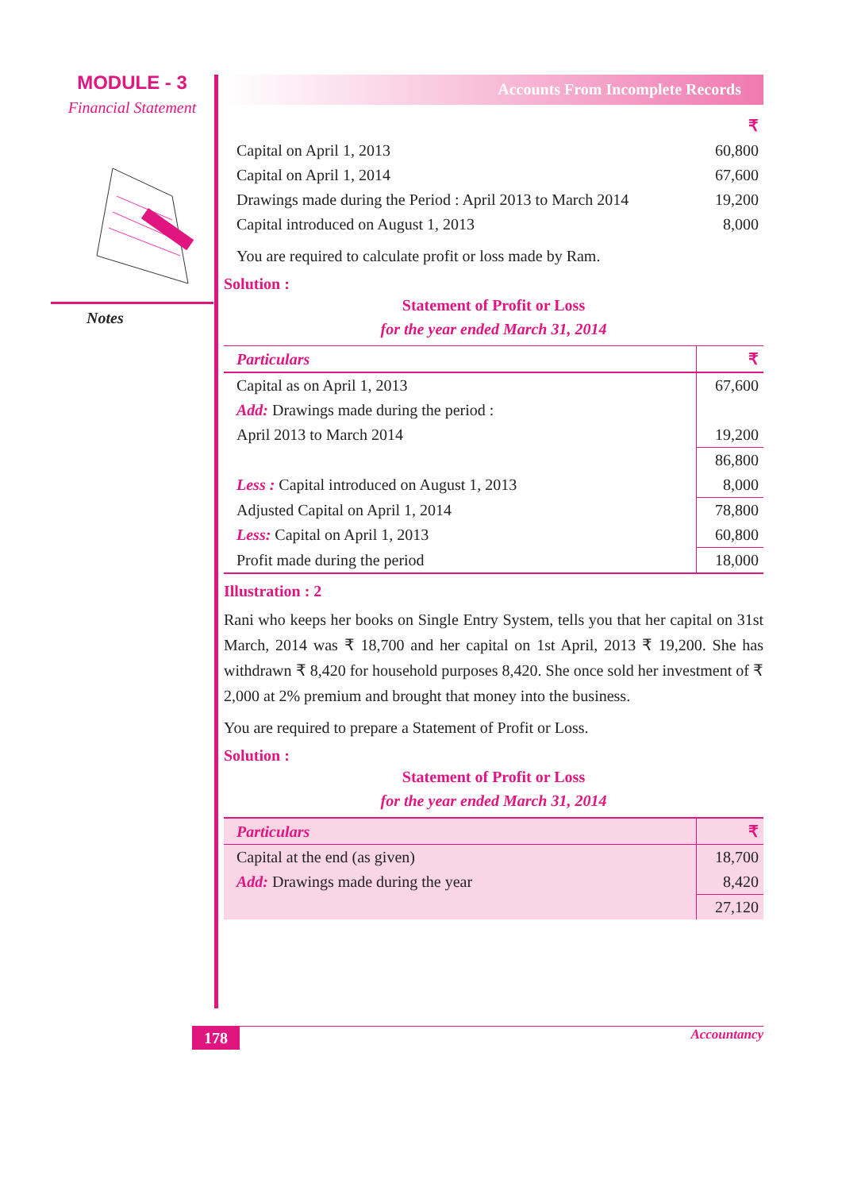MODULE - 3
Financial Statement
Notes
Accounts From Incomplete Records
| | ₹ |
| Capital on April 1, 2013 | 60,800 |
| Capital on April 1, 2014 | 67,600 |
| Drawings made during the Period : April 2013 to March 2014 | 19,200 |
| Capital introduced on August 1, 2013 | 8,000 |
You are required to calculate profit or loss made by Ram.
Solution :
Statement of Profit or Loss
for the year ended March 31, 2014
| Particulars | ₹ |
| Capital as on April 1, 2013 | 67,600 |
| Add: Drawings made during the period : | |
| April 2013 to March 2014 | 19,200 |
| | 86,800 |
| Less : Capital introduced on August 1, 2013 | 8,000 |
| Adjusted Capital on April 1, 2014 | 78,800 |
| Less: Capital on April 1, 2013 | 60,800 |
| Profit made during the period | 18,000 |
Illustration : 2
Rani who keeps her books on Single Entry System, tells you that her capital on 31st March, 2014 was ₹ 18,700 and her capital on 1st April, 2013 ₹ 19,200. She has withdrawn ₹ 8,420 for household purposes 8,420. She once sold her investment of ₹ 2,000 at 2% premium and brought that money into the business.
You are required to prepare a Statement of Profit or Loss.
Solution :
Statement of Profit or Loss
for the year ended March 31, 2014
| Particulars | ₹ |
| Capital at the end (as given) | 18,700 |
| Add: Drawings made during the year | 8,420 |
| | 27,120 |
178
Accountancy